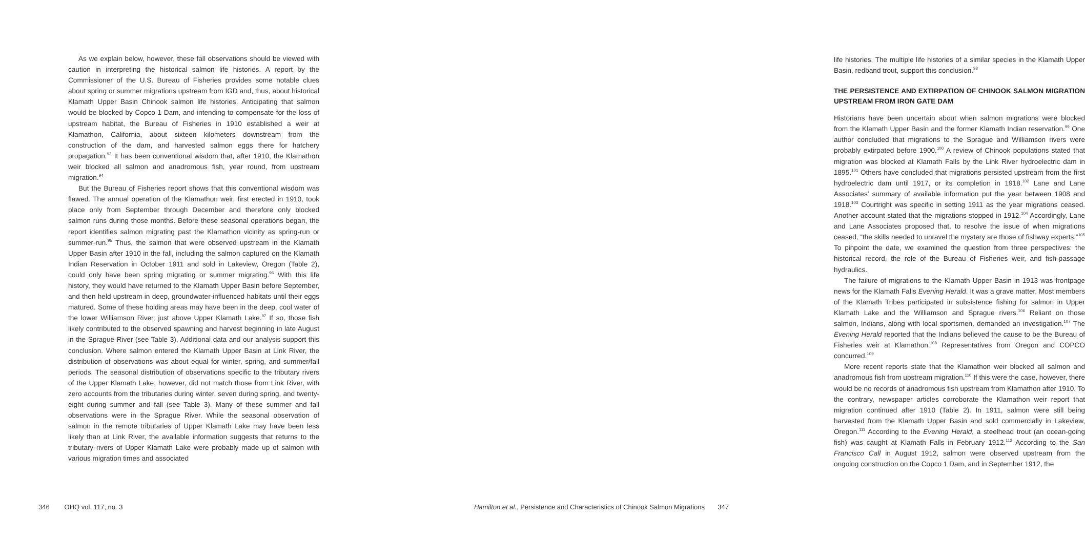As we explain below, however, these fall observations should be viewed with caution in interpreting the historical salmon life histories. A report by the Commissioner of the U.S. Bureau of Fisheries provides some notable clues about spring or summer migrations upstream from IGD and, thus, about historical Klamath Upper Basin Chinook salmon life histories. Anticipating that salmon would be blocked by Copco 1 Dam, and intending to compensate for the loss of upstream habitat, the Bureau of Fisheries in 1910 established a weir at Klamathon, California, about sixteen kilometers downstream from the construction of the dam, and harvested salmon eggs there for hatchery propagation.<sup>93</sup> It has been conventional wisdom that, after 1910, the Klamathon weir blocked all salmon and anadromous fish, year round, from upstream migration.<sup>94</sup>
But the Bureau of Fisheries report shows that this conventional wisdom was flawed. The annual operation of the Klamathon weir, first erected in 1910, took place only from September through December and therefore only blocked salmon runs during those months. Before these seasonal operations began, the report identifies salmon migrating past the Klamathon vicinity as spring-run or summer-run.<sup>95</sup> Thus, the salmon that were observed upstream in the Klamath Upper Basin after 1910 in the fall, including the salmon captured on the Klamath Indian Reservation in October 1911 and sold in Lakeview, Oregon (Table 2), could only have been spring migrating or summer migrating.<sup>96</sup> With this life history, they would have returned to the Klamath Upper Basin before September, and then held upstream in deep, groundwater-influenced habitats until their eggs matured. Some of these holding areas may have been in the deep, cool water of the lower Williamson River, just above Upper Klamath Lake.<sup>97</sup> If so, those fish likely contributed to the observed spawning and harvest beginning in late August in the Sprague River (see Table 3). Additional data and our analysis support this conclusion. Where salmon entered the Klamath Upper Basin at Link River, the distribution of observations was about equal for winter, spring, and summer/fall periods. The seasonal distribution of observations specific to the tributary rivers of the Upper Klamath Lake, however, did not match those from Link River, with zero accounts from the tributaries during winter, seven during spring, and twenty-eight during summer and fall (see Table 3). Many of these summer and fall observations were in the Sprague River. While the seasonal observation of salmon in the remote tributaries of Upper Klamath Lake may have been less likely than at Link River, the available information suggests that returns to the tributary rivers of Upper Klamath Lake were probably made up of salmon with various migration times and associated
346 OHQ vol. 117, no. 3
life histories. The multiple life histories of a similar species in the Klamath Upper Basin, redband trout, support this conclusion.<sup>98</sup>
THE PERSISTENCE AND EXTIRPATION OF CHINOOK SALMON MIGRATION UPSTREAM FROM IRON GATE DAM
Historians have been uncertain about when salmon migrations were blocked from the Klamath Upper Basin and the former Klamath Indian reservation.<sup>99</sup> One author concluded that migrations to the Sprague and Williamson rivers were probably extirpated before 1900.<sup>100</sup> A review of Chinook populations stated that migration was blocked at Klamath Falls by the Link River hydro­electric dam in 1895.<sup>101</sup> Others have concluded that migrations persisted upstream from the first hydroelectric dam until 1917, or its completion in 1918.<sup>102</sup> Lane and Lane Associates’ summary of available information put the year between 1908 and 1918.<sup>103</sup> Courtright was specific in setting 1911 as the year migrations ceased. Another account stated that the migrations stopped in 1912.<sup>104</sup> Accordingly, Lane and Lane Associates proposed that, to resolve the issue of when migrations ceased, “the skills needed to unravel the mystery are those of fishway experts.”<sup>105</sup> To pinpoint the date, we examined the question from three perspectives: the historical record, the role of the Bureau of Fisheries weir, and fish-passage hydraulics.
The failure of migrations to the Klamath Upper Basin in 1913 was front­page news for the Klamath Falls Evening Herald. It was a grave matter. Most members of the Klamath Tribes participated in subsistence fishing for salmon in Upper Klamath Lake and the Williamson and Sprague rivers.<sup>106</sup> Reliant on those salmon, Indians, along with local sportsmen, demanded an investiga­tion.<sup>107</sup> The Evening Herald reported that the Indians believed the cause to be the Bureau of Fisheries weir at Klamathon.<sup>108</sup> Representatives from Oregon and COPCO concurred.<sup>109</sup>
More recent reports state that the Klamathon weir blocked all salmon and anadromous fish from upstream migration.<sup>110</sup> If this were the case, however, there would be no records of anadromous fish upstream from Klamathon after 1910. To the contrary, newspaper articles corroborate the Klamathon weir report that migration continued after 1910 (Table 2). In 1911, salmon were still being harvested from the Klamath Upper Basin and sold commercially in Lakeview, Oregon.<sup>111</sup> According to the Evening Herald, a steelhead trout (an ocean-going fish) was caught at Klamath Falls in February 1912.<sup>112</sup> According to the San Francisco Call in August 1912, salmon were observed upstream from the ongoing construction on the Copco 1 Dam, and in September 1912, the
Hamilton et al., Persistence and Characteristics of Chinook Salmon Migrations 347